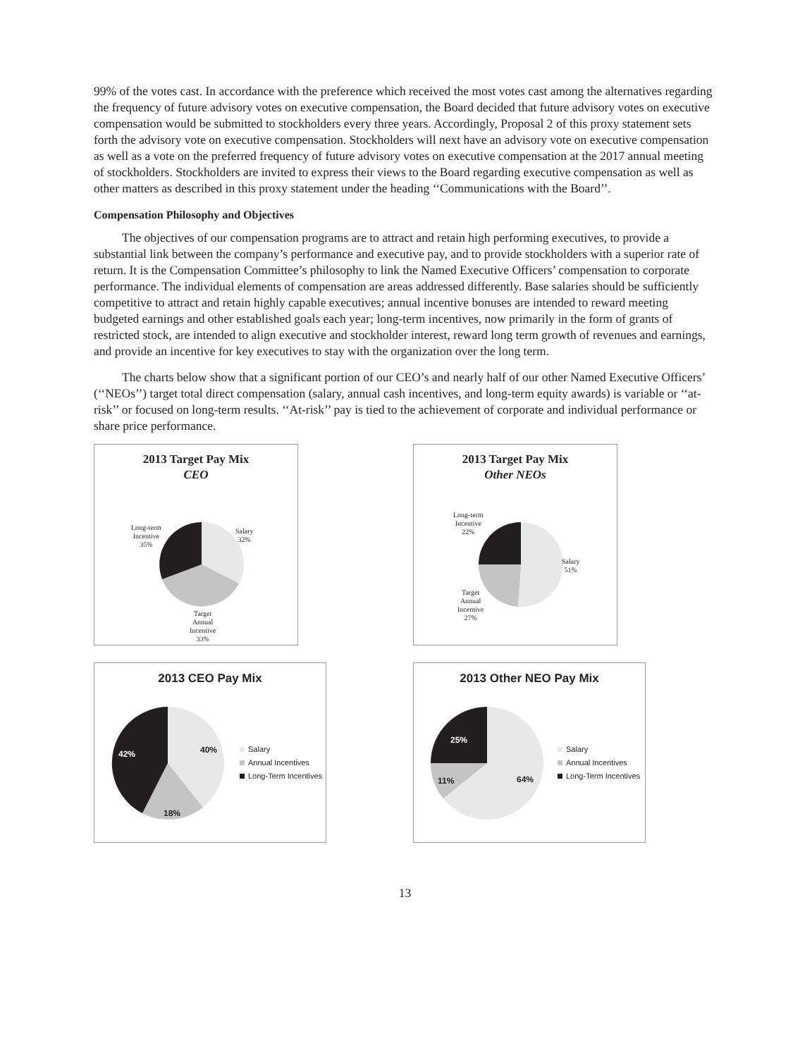99% of the votes cast. In accordance with the preference which received the most votes cast among the alternatives regarding the frequency of future advisory votes on executive compensation, the Board decided that future advisory votes on executive compensation would be submitted to stockholders every three years. Accordingly, Proposal 2 of this proxy statement sets forth the advisory vote on executive compensation. Stockholders will next have an advisory vote on executive compensation as well as a vote on the preferred frequency of future advisory votes on executive compensation at the 2017 annual meeting of stockholders. Stockholders are invited to express their views to the Board regarding executive compensation as well as other matters as described in this proxy statement under the heading ‘‘Communications with the Board’’.
Compensation Philosophy and Objectives
The objectives of our compensation programs are to attract and retain high performing executives, to provide a substantial link between the company’s performance and executive pay, and to provide stockholders with a superior rate of return. It is the Compensation Committee’s philosophy to link the Named Executive Officers’ compensation to corporate performance. The individual elements of compensation are areas addressed differently. Base salaries should be sufficiently competitive to attract and retain highly capable executives; annual incentive bonuses are intended to reward meeting budgeted earnings and other established goals each year; long-term incentives, now primarily in the form of grants of restricted stock, are intended to align executive and stockholder interest, reward long term growth of revenues and earnings, and provide an incentive for key executives to stay with the organization over the long term.
The charts below show that a significant portion of our CEO’s and nearly half of our other Named Executive Officers’ (‘‘NEOs’’) target total direct compensation (salary, annual cash incentives, and long-term equity awards) is variable or ‘‘at-risk’’ or focused on long-term results. ‘‘At-risk’’ pay is tied to the achievement of corporate and individual performance or share price performance.
2013 Target Pay Mix
CEO
Salary
32%
Long-term
Incentive
35%
Target
Annual
Incentive
33%
2013 Target Pay Mix
Other NEOs
Long-term
Incentive
22%
Salary
51%
Target
Annual
Incentive
27%
2013 CEO Pay Mix
40%
42%
18%
Salary
Annual Incentives
Long-Term Incentives
2013 Other NEO Pay Mix
25%
11% 64%
Salary
Annual Incentives
Long-Term Incentives
13